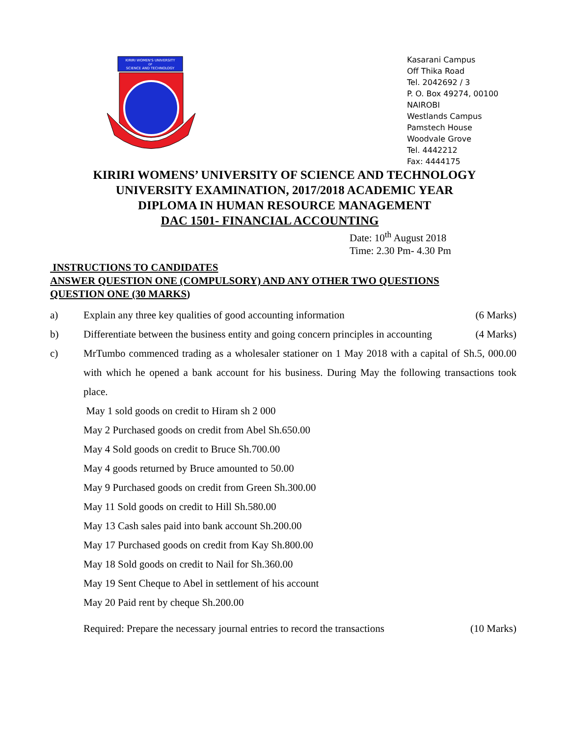KIRIRI WOMEN'S UNIVERSITY
OF
SCIENCE AND TECHNOLOGY
Kasarani Campus
Off Thika Road
Tel. 2042692 / 3
P. O. Box 49274, 00100
NAIROBI
Westlands Campus
Pamstech House
Woodvale Grove
Tel. 4442212
Fax: 4444175
KIRIRI WOMENS’ UNIVERSITY OF SCIENCE AND TECHNOLOGY
UNIVERSITY EXAMINATION, 2017/2018 ACADEMIC YEAR
DIPLOMA IN HUMAN RESOURCE MANAGEMENT
DAC 1501- FINANCIAL ACCOUNTING
Date: 10<sup>th</sup> August 2018
Time: 2.30 Pm- 4.30 Pm
INSTRUCTIONS TO CANDIDATES
ANSWER QUESTION ONE (COMPULSORY) AND ANY OTHER TWO QUESTIONS
QUESTION ONE (30 MARKS)
a) Explain any three key qualities of good accounting information (6 Marks)
b) Differentiate between the business entity and going concern principles in accounting (4 Marks)
c) MrTumbo commenced trading as a wholesaler stationer on 1 May 2018 with a capital of Sh.5, 000.00 with which he opened a bank account for his business. During May the following transactions took place.
May 1 sold goods on credit to Hiram sh 2 000
May 2 Purchased goods on credit from Abel Sh.650.00
May 4 Sold goods on credit to Bruce Sh.700.00
May 4 goods returned by Bruce amounted to 50.00
May 9 Purchased goods on credit from Green Sh.300.00
May 11 Sold goods on credit to Hill Sh.580.00
May 13 Cash sales paid into bank account Sh.200.00
May 17 Purchased goods on credit from Kay Sh.800.00
May 18 Sold goods on credit to Nail for Sh.360.00
May 19 Sent Cheque to Abel in settlement of his account
May 20 Paid rent by cheque Sh.200.00
Required: Prepare the necessary journal entries to record the transactions (10 Marks)